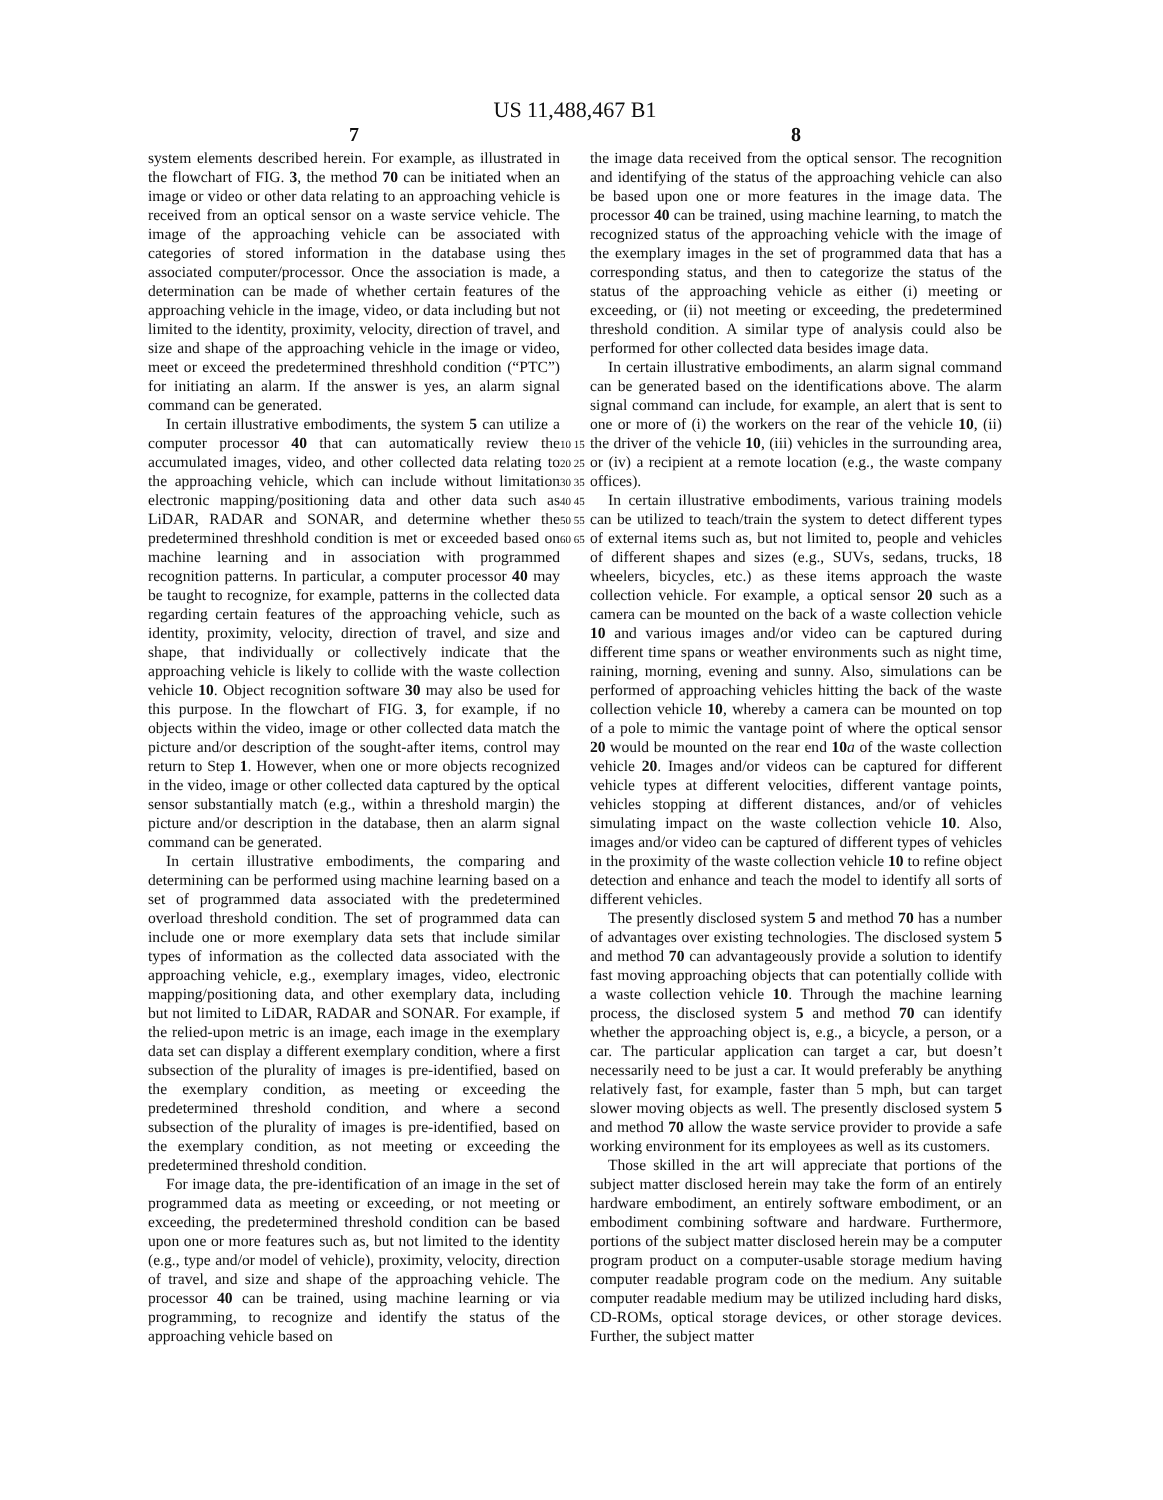US 11,488,467 B1
7
system elements described herein. For example, as illustrated in the flowchart of FIG. 3, the method 70 can be initiated when an image or video or other data relating to an approaching vehicle is received from an optical sensor on a waste service vehicle. The image of the approaching vehicle can be associated with categories of stored information in the database using the associated computer/processor. Once the association is made, a determination can be made of whether certain features of the approaching vehicle in the image, video, or data including but not limited to the identity, proximity, velocity, direction of travel, and size and shape of the approaching vehicle in the image or video, meet or exceed the predetermined threshhold condition (“PTC”) for initiating an alarm. If the answer is yes, an alarm signal command can be generated.
In certain illustrative embodiments, the system 5 can utilize a computer processor 40 that can automatically review the accumulated images, video, and other collected data relating to the approaching vehicle, which can include without limitation electronic mapping/positioning data and other data such as LiDAR, RADAR and SONAR, and determine whether the predetermined threshhold condition is met or exceeded based on machine learning and in association with programmed recognition patterns. In particular, a computer processor 40 may be taught to recognize, for example, patterns in the collected data regarding certain features of the approaching vehicle, such as identity, proximity, velocity, direction of travel, and size and shape, that individually or collectively indicate that the approaching vehicle is likely to collide with the waste collection vehicle 10. Object recognition software 30 may also be used for this purpose. In the flowchart of FIG. 3, for example, if no objects within the video, image or other collected data match the picture and/or description of the sought-after items, control may return to Step 1. However, when one or more objects recognized in the video, image or other collected data captured by the optical sensor substantially match (e.g., within a threshold margin) the picture and/or description in the database, then an alarm signal command can be generated.
In certain illustrative embodiments, the comparing and determining can be performed using machine learning based on a set of programmed data associated with the predetermined overload threshold condition. The set of programmed data can include one or more exemplary data sets that include similar types of information as the collected data associated with the approaching vehicle, e.g., exemplary images, video, electronic mapping/positioning data, and other exemplary data, including but not limited to LiDAR, RADAR and SONAR. For example, if the relied-upon metric is an image, each image in the exemplary data set can display a different exemplary condition, where a first subsection of the plurality of images is pre-identified, based on the exemplary condition, as meeting or exceeding the predetermined threshold condition, and where a second subsection of the plurality of images is pre-identified, based on the exemplary condition, as not meeting or exceeding the predetermined threshold condition.
For image data, the pre-identification of an image in the set of programmed data as meeting or exceeding, or not meeting or exceeding, the predetermined threshold condition can be based upon one or more features such as, but not limited to the identity (e.g., type and/or model of vehicle), proximity, velocity, direction of travel, and size and shape of the approaching vehicle. The processor 40 can be trained, using machine learning or via programming, to recognize and identify the status of the approaching vehicle based on
5
10 15 20 25 30 35 40 45 50 55 60 65
8
the image data received from the optical sensor. The recognition and identifying of the status of the approaching vehicle can also be based upon one or more features in the image data. The processor 40 can be trained, using machine learning, to match the recognized status of the approaching vehicle with the image of the exemplary images in the set of programmed data that has a corresponding status, and then to categorize the status of the status of the approaching vehicle as either (i) meeting or exceeding, or (ii) not meeting or exceeding, the predetermined threshold condition. A similar type of analysis could also be performed for other collected data besides image data.
In certain illustrative embodiments, an alarm signal command can be generated based on the identifications above. The alarm signal command can include, for example, an alert that is sent to one or more of (i) the workers on the rear of the vehicle 10, (ii) the driver of the vehicle 10, (iii) vehicles in the surrounding area, or (iv) a recipient at a remote location (e.g., the waste company offices).
In certain illustrative embodiments, various training models can be utilized to teach/train the system to detect different types of external items such as, but not limited to, people and vehicles of different shapes and sizes (e.g., SUVs, sedans, trucks, 18 wheelers, bicycles, etc.) as these items approach the waste collection vehicle. For example, a optical sensor 20 such as a camera can be mounted on the back of a waste collection vehicle 10 and various images and/or video can be captured during different time spans or weather environments such as night time, raining, morning, evening and sunny. Also, simulations can be performed of approaching vehicles hitting the back of the waste collection vehicle 10, whereby a camera can be mounted on top of a pole to mimic the vantage point of where the optical sensor 20 would be mounted on the rear end 10 a of the waste collection vehicle 20. Images and/or videos can be captured for different vehicle types at different velocities, different vantage points, vehicles stopping at different distances, and/or of vehicles simulating impact on the waste collection vehicle 10. Also, images and/or video can be captured of different types of vehicles in the proximity of the waste collection vehicle 10 to refine object detection and enhance and teach the model to identify all sorts of different vehicles.
The presently disclosed system 5 and method 70 has a number of advantages over existing technologies. The disclosed system 5 and method 70 can advantageously provide a solution to identify fast moving approaching objects that can potentially collide with a waste collection vehicle 10. Through the machine learning process, the disclosed system 5 and method 70 can identify whether the approaching object is, e.g., a bicycle, a person, or a car. The particular application can target a car, but doesn’t necessarily need to be just a car. It would preferably be anything relatively fast, for example, faster than 5 mph, but can target slower moving objects as well. The presently disclosed system 5 and method 70 allow the waste service provider to provide a safe working environment for its employees as well as its customers.
Those skilled in the art will appreciate that portions of the subject matter disclosed herein may take the form of an entirely hardware embodiment, an entirely software embodiment, or an embodiment combining software and hardware. Furthermore, portions of the subject matter disclosed herein may be a computer program product on a computer-usable storage medium having computer readable program code on the medium. Any suitable computer readable medium may be utilized including hard disks, CD-ROMs, optical storage devices, or other storage devices. Further, the subject matter